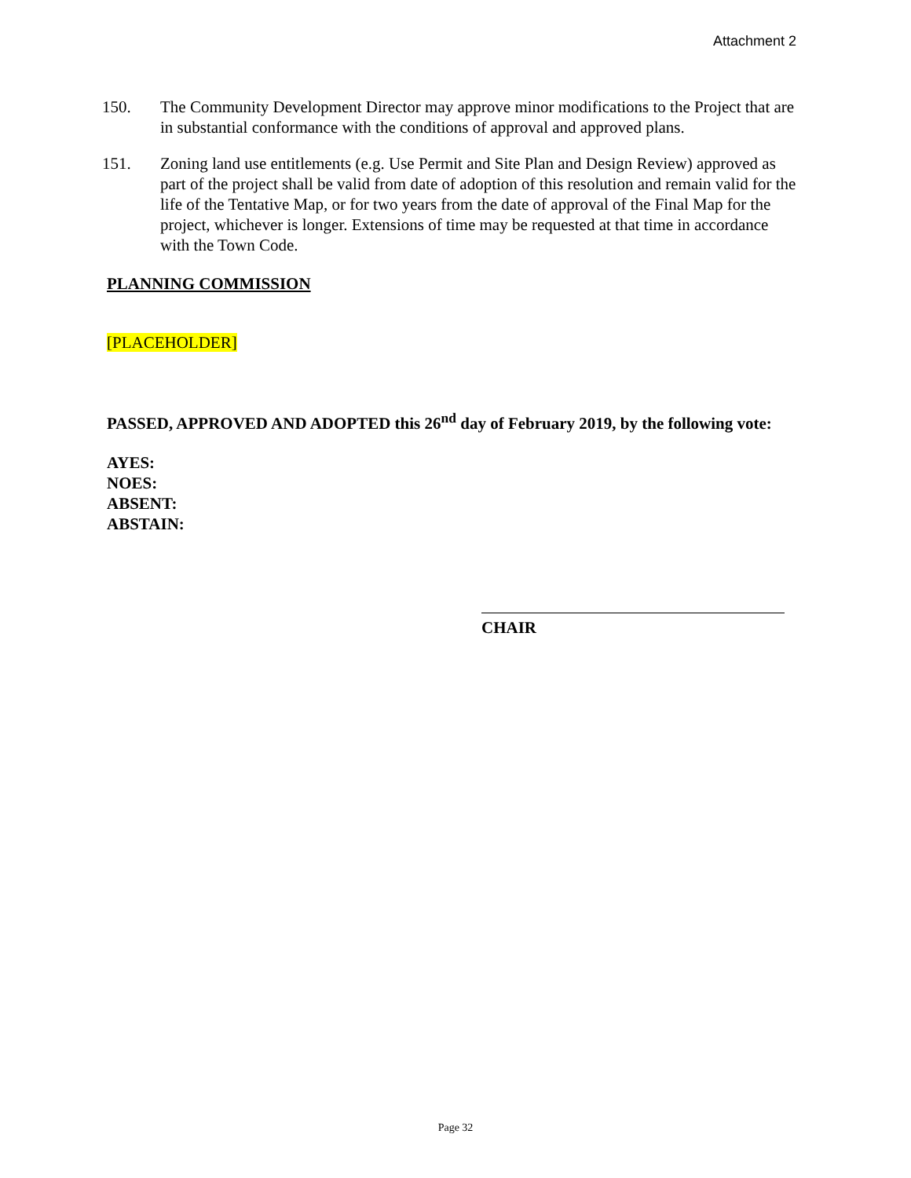Attachment 2
150. The Community Development Director may approve minor modifications to the Project that are in substantial conformance with the conditions of approval and approved plans.
151. Zoning land use entitlements (e.g. Use Permit and Site Plan and Design Review) approved as part of the project shall be valid from date of adoption of this resolution and remain valid for the life of the Tentative Map, or for two years from the date of approval of the Final Map for the project, whichever is longer. Extensions of time may be requested at that time in accordance with the Town Code.
PLANNING COMMISSION
[PLACEHOLDER]
PASSED, APPROVED AND ADOPTED this 26<sup>nd</sup> day of February 2019, by the following vote:
AYES:
NOES:
ABSENT:
ABSTAIN:
CHAIR
Page 32